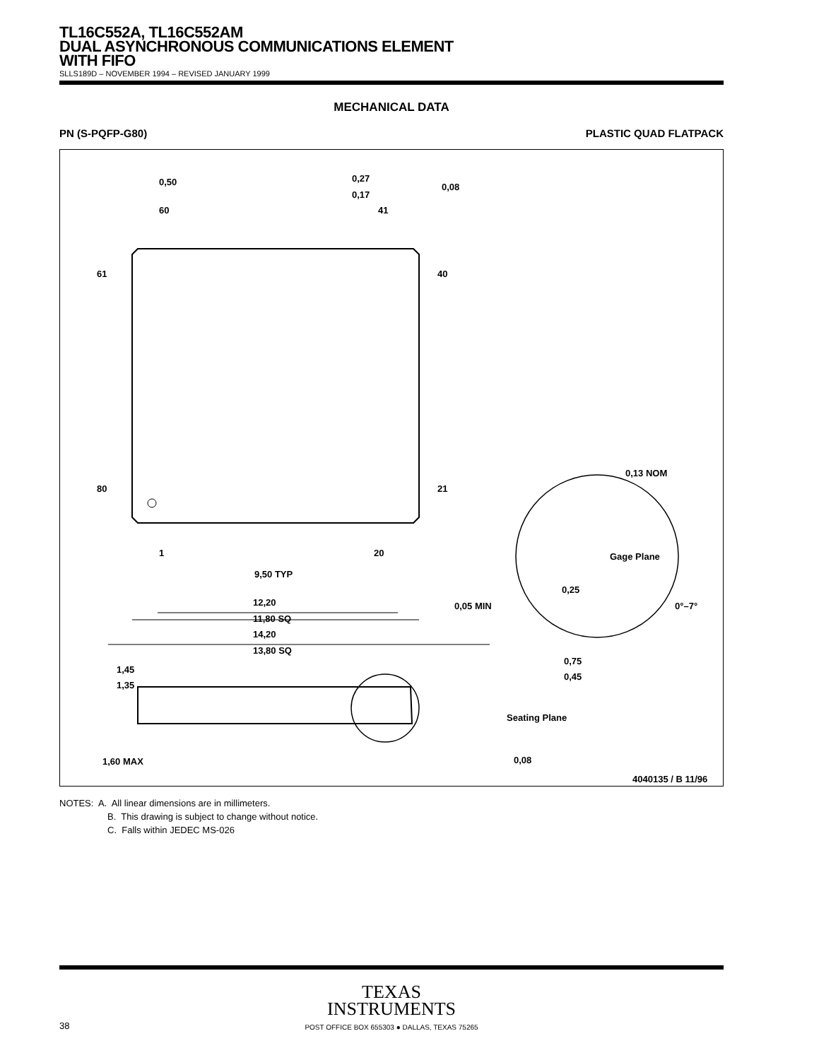TL16C552A, TL16C552AM
DUAL ASYNCHRONOUS COMMUNICATIONS ELEMENT
WITH FIFO
SLLS189D – NOVEMBER 1994 – REVISED JANUARY 1999
MECHANICAL DATA
PN (S-PQFP-G80) PLASTIC QUAD FLATPACK
0,50
0,27
0,17
0,08
60
41
61
40
80
21
1
20
9,50 TYP
12,20
11,80 SQ
14,20
13,80 SQ
0,13 NOM
Gage Plane
0,25
0,05 MIN
0°–7°
0,75
0,45
1,45
1,35
Seating Plane
1,60 MAX
0,08
4040135 / B 11/96
NOTES: A. All linear dimensions are in millimeters.
B. This drawing is subject to change without notice.
C. Falls within JEDEC MS-026
TEXAS
INSTRUMENTS
POST OFFICE BOX 655303 ● DALLAS, TEXAS 75265
38